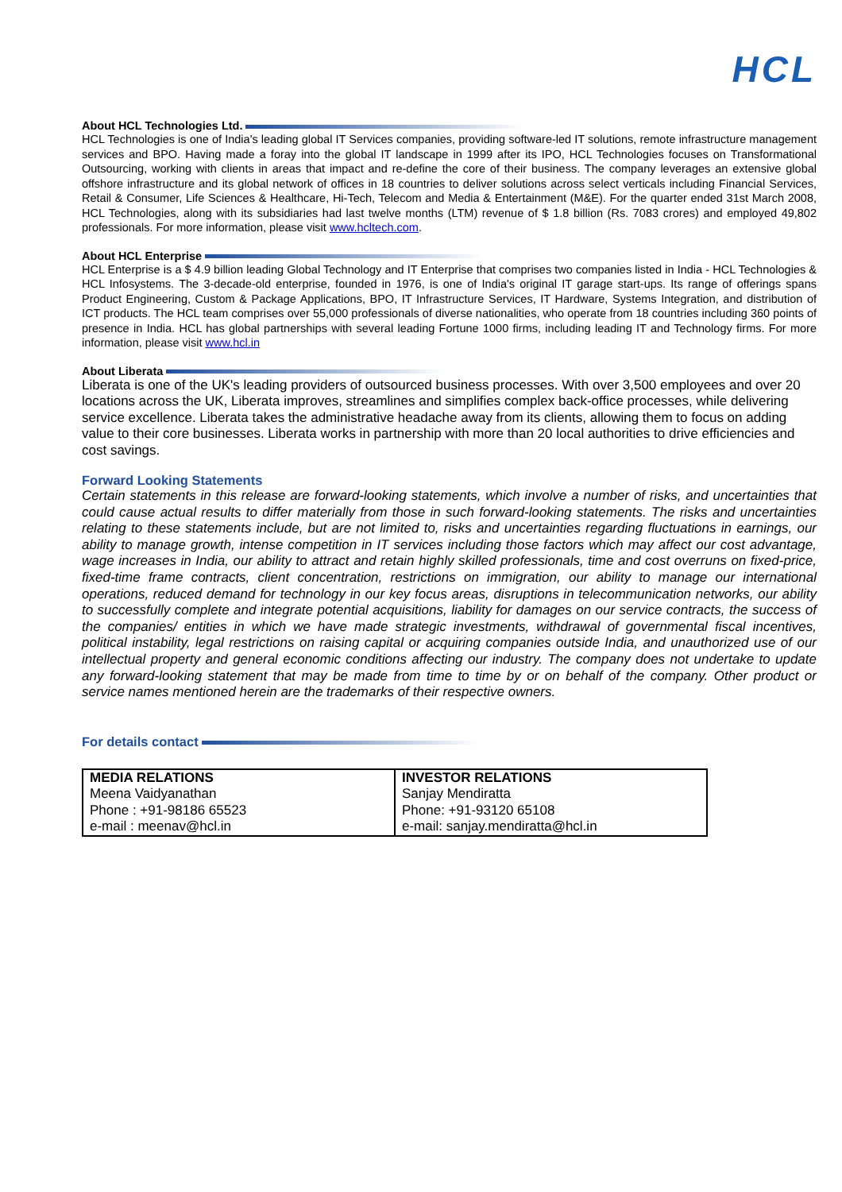HCL
About HCL Technologies Ltd.
HCL Technologies is one of India's leading global IT Services companies, providing software-led IT solutions, remote infrastructure management services and BPO. Having made a foray into the global IT landscape in 1999 after its IPO, HCL Technologies focuses on Transformational Outsourcing, working with clients in areas that impact and re-define the core of their business. The company leverages an extensive global offshore infrastructure and its global network of offices in 18 countries to deliver solutions across select verticals including Financial Services, Retail & Consumer, Life Sciences & Healthcare, Hi-Tech, Telecom and Media & Entertainment (M&E). For the quarter ended 31st March 2008, HCL Technologies, along with its subsidiaries had last twelve months (LTM) revenue of $ 1.8 billion (Rs. 7083 crores) and employed 49,802 professionals. For more information, please visit www.hcltech.com.
About HCL Enterprise
HCL Enterprise is a $ 4.9 billion leading Global Technology and IT Enterprise that comprises two companies listed in India - HCL Technologies & HCL Infosystems. The 3-decade-old enterprise, founded in 1976, is one of India's original IT garage start-ups. Its range of offerings spans Product Engineering, Custom & Package Applications, BPO, IT Infrastructure Services, IT Hardware, Systems Integration, and distribution of ICT products. The HCL team comprises over 55,000 professionals of diverse nationalities, who operate from 18 countries including 360 points of presence in India. HCL has global partnerships with several leading Fortune 1000 firms, including leading IT and Technology firms. For more information, please visit www.hcl.in
About Liberata
Liberata is one of the UK's leading providers of outsourced business processes. With over 3,500 employees and over 20 locations across the UK, Liberata improves, streamlines and simplifies complex back-office processes, while delivering service excellence. Liberata takes the administrative headache away from its clients, allowing them to focus on adding value to their core businesses. Liberata works in partnership with more than 20 local authorities to drive efficiencies and cost savings.
Forward Looking Statements
Certain statements in this release are forward-looking statements, which involve a number of risks, and uncertainties that could cause actual results to differ materially from those in such forward-looking statements. The risks and uncertainties relating to these statements include, but are not limited to, risks and uncertainties regarding fluctuations in earnings, our ability to manage growth, intense competition in IT services including those factors which may affect our cost advantage, wage increases in India, our ability to attract and retain highly skilled professionals, time and cost overruns on fixed-price, fixed-time frame contracts, client concentration, restrictions on immigration, our ability to manage our international operations, reduced demand for technology in our key focus areas, disruptions in telecommunication networks, our ability to successfully complete and integrate potential acquisitions, liability for damages on our service contracts, the success of the companies/ entities in which we have made strategic investments, withdrawal of governmental fiscal incentives, political instability, legal restrictions on raising capital or acquiring companies outside India, and unauthorized use of our intellectual property and general economic conditions affecting our industry. The company does not undertake to update any forward-looking statement that may be made from time to time by or on behalf of the company. Other product or service names mentioned herein are the trademarks of their respective owners.
For details contact
| MEDIA RELATIONS Meena Vaidyanathan Phone : +91-98186 65523 e-mail : meenav@hcl.in | INVESTOR RELATIONS Sanjay Mendiratta Phone: +91-93120 65108 e-mail: sanjay.mendiratta@hcl.in |